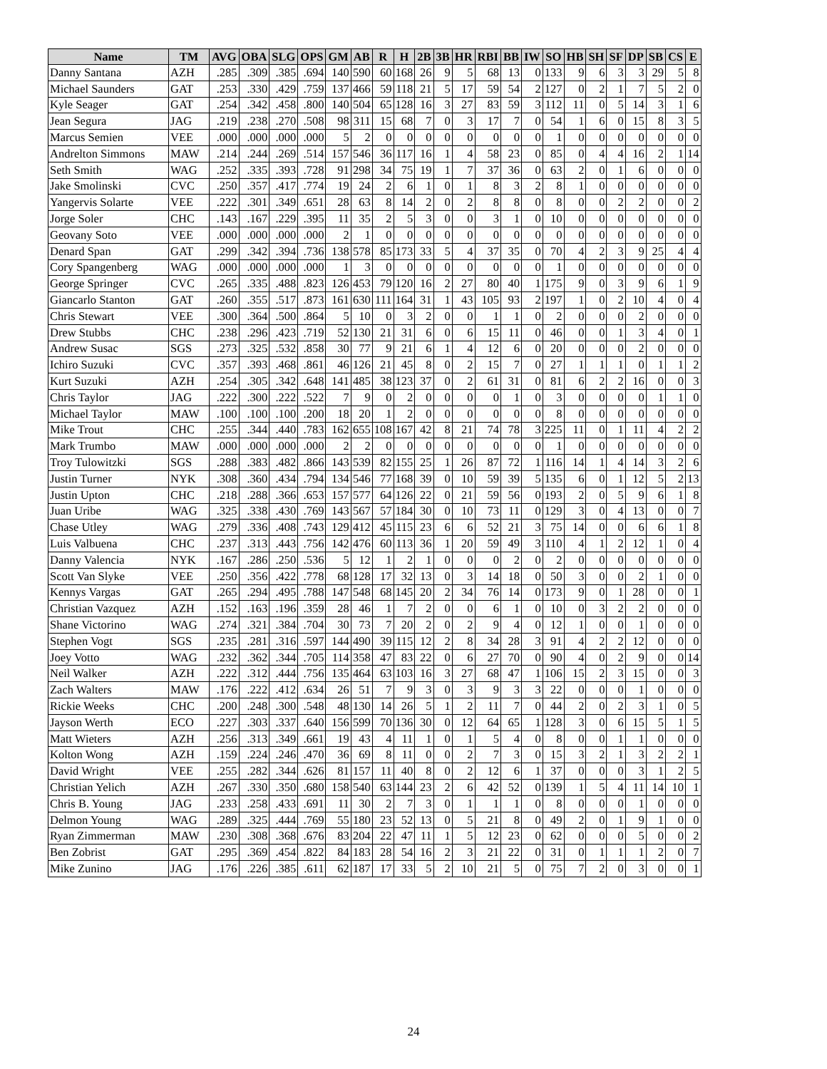| Name | TM | AVG | OBA | SLG | OPS | GM | AB | R | H | 2B | 3B | HR | RBI | BB | IW | SO | HB | SH | SF | DP | SB | CS | E |
| --- | --- | --- | --- | --- | --- | --- | --- | --- | --- | --- | --- | --- | --- | --- | --- | --- | --- | --- | --- | --- | --- | --- | --- |
| Danny Santana | AZH | .285 | .309 | .385 | .694 | 140 | 590 | 60 | 168 | 26 | 9 | 5 | 68 | 13 | 0 | 133 | 9 | 6 | 3 | 3 | 29 | 5 | 8 |
| Michael Saunders | GAT | .253 | .330 | .429 | .759 | 137 | 466 | 59 | 118 | 21 | 5 | 17 | 59 | 54 | 2 | 127 | 0 | 2 | 1 | 7 | 5 | 2 | 0 |
| Kyle Seager | GAT | .254 | .342 | .458 | .800 | 140 | 504 | 65 | 128 | 16 | 3 | 27 | 83 | 59 | 3 | 112 | 11 | 0 | 5 | 14 | 3 | 1 | 6 |
| Jean Segura | JAG | .219 | .238 | .270 | .508 | 98 | 311 | 15 | 68 | 7 | 0 | 3 | 17 | 7 | 0 | 54 | 1 | 6 | 0 | 15 | 8 | 3 | 5 |
| Marcus Semien | VEE | .000 | .000 | .000 | .000 | 5 | 2 | 0 | 0 | 0 | 0 | 0 | 0 | 0 | 0 | 1 | 0 | 0 | 0 | 0 | 0 | 0 | 0 |
| Andrelton Simmons | MAW | .214 | .244 | .269 | .514 | 157 | 546 | 36 | 117 | 16 | 1 | 4 | 58 | 23 | 0 | 85 | 0 | 4 | 4 | 16 | 2 | 1 | 14 |
| Seth Smith | WAG | .252 | .335 | .393 | .728 | 91 | 298 | 34 | 75 | 19 | 1 | 7 | 37 | 36 | 0 | 63 | 2 | 0 | 1 | 6 | 0 | 0 | 0 |
| Jake Smolinski | CVC | .250 | .357 | .417 | .774 | 19 | 24 | 2 | 6 | 1 | 0 | 1 | 8 | 3 | 2 | 8 | 1 | 0 | 0 | 0 | 0 | 0 | 0 |
| Yangervis Solarte | VEE | .222 | .301 | .349 | .651 | 28 | 63 | 8 | 14 | 2 | 0 | 2 | 8 | 8 | 0 | 8 | 0 | 0 | 2 | 2 | 0 | 0 | 2 |
| Jorge Soler | CHC | .143 | .167 | .229 | .395 | 11 | 35 | 2 | 5 | 3 | 0 | 0 | 3 | 1 | 0 | 10 | 0 | 0 | 0 | 0 | 0 | 0 | 0 |
| Geovany Soto | VEE | .000 | .000 | .000 | .000 | 2 | 1 | 0 | 0 | 0 | 0 | 0 | 0 | 0 | 0 | 0 | 0 | 0 | 0 | 0 | 0 | 0 | 0 |
| Denard Span | GAT | .299 | .342 | .394 | .736 | 138 | 578 | 85 | 173 | 33 | 5 | 4 | 37 | 35 | 0 | 70 | 4 | 2 | 3 | 9 | 25 | 4 | 4 |
| Cory Spangenberg | WAG | .000 | .000 | .000 | .000 | 1 | 3 | 0 | 0 | 0 | 0 | 0 | 0 | 0 | 0 | 1 | 0 | 0 | 0 | 0 | 0 | 0 | 0 |
| George Springer | CVC | .265 | .335 | .488 | .823 | 126 | 453 | 79 | 120 | 16 | 2 | 27 | 80 | 40 | 1 | 175 | 9 | 0 | 3 | 9 | 6 | 1 | 9 |
| Giancarlo Stanton | GAT | .260 | .355 | .517 | .873 | 161 | 630 | 111 | 164 | 31 | 1 | 43 | 105 | 93 | 2 | 197 | 1 | 0 | 2 | 10 | 4 | 0 | 4 |
| Chris Stewart | VEE | .300 | .364 | .500 | .864 | 5 | 10 | 0 | 3 | 2 | 0 | 0 | 1 | 1 | 0 | 2 | 0 | 0 | 0 | 2 | 0 | 0 | 0 |
| Drew Stubbs | CHC | .238 | .296 | .423 | .719 | 52 | 130 | 21 | 31 | 6 | 0 | 6 | 15 | 11 | 0 | 46 | 0 | 0 | 1 | 3 | 4 | 0 | 1 |
| Andrew Susac | SGS | .273 | .325 | .532 | .858 | 30 | 77 | 9 | 21 | 6 | 1 | 4 | 12 | 6 | 0 | 20 | 0 | 0 | 0 | 2 | 0 | 0 | 0 |
| Ichiro Suzuki | CVC | .357 | .393 | .468 | .861 | 46 | 126 | 21 | 45 | 8 | 0 | 2 | 15 | 7 | 0 | 27 | 1 | 1 | 1 | 0 | 1 | 1 | 2 |
| Kurt Suzuki | AZH | .254 | .305 | .342 | .648 | 141 | 485 | 38 | 123 | 37 | 0 | 2 | 61 | 31 | 0 | 81 | 6 | 2 | 2 | 16 | 0 | 0 | 3 |
| Chris Taylor | JAG | .222 | .300 | .222 | .522 | 7 | 9 | 0 | 2 | 0 | 0 | 0 | 0 | 1 | 0 | 3 | 0 | 0 | 0 | 0 | 1 | 1 | 0 |
| Michael Taylor | MAW | .100 | .100 | .100 | .200 | 18 | 20 | 1 | 2 | 0 | 0 | 0 | 0 | 0 | 0 | 8 | 0 | 0 | 0 | 0 | 0 | 0 | 0 |
| Mike Trout | CHC | .255 | .344 | .440 | .783 | 162 | 655 | 108 | 167 | 42 | 8 | 21 | 74 | 78 | 3 | 225 | 11 | 0 | 1 | 11 | 4 | 2 | 2 |
| Mark Trumbo | MAW | .000 | .000 | .000 | .000 | 2 | 2 | 0 | 0 | 0 | 0 | 0 | 0 | 0 | 0 | 1 | 0 | 0 | 0 | 0 | 0 | 0 | 0 |
| Troy Tulowitzki | SGS | .288 | .383 | .482 | .866 | 143 | 539 | 82 | 155 | 25 | 1 | 26 | 87 | 72 | 1 | 116 | 14 | 1 | 4 | 14 | 3 | 2 | 6 |
| Justin Turner | NYK | .308 | .360 | .434 | .794 | 134 | 546 | 77 | 168 | 39 | 0 | 10 | 59 | 39 | 5 | 135 | 6 | 0 | 1 | 12 | 5 | 2 | 13 |
| Justin Upton | CHC | .218 | .288 | .366 | .653 | 157 | 577 | 64 | 126 | 22 | 0 | 21 | 59 | 56 | 0 | 193 | 2 | 0 | 5 | 9 | 6 | 1 | 8 |
| Juan Uribe | WAG | .325 | .338 | .430 | .769 | 143 | 567 | 57 | 184 | 30 | 0 | 10 | 73 | 11 | 0 | 129 | 3 | 0 | 4 | 13 | 0 | 0 | 7 |
| Chase Utley | WAG | .279 | .336 | .408 | .743 | 129 | 412 | 45 | 115 | 23 | 6 | 6 | 52 | 21 | 3 | 75 | 14 | 0 | 0 | 6 | 6 | 1 | 8 |
| Luis Valbuena | CHC | .237 | .313 | .443 | .756 | 142 | 476 | 60 | 113 | 36 | 1 | 20 | 59 | 49 | 3 | 110 | 4 | 1 | 2 | 12 | 1 | 0 | 4 |
| Danny Valencia | NYK | .167 | .286 | .250 | .536 | 5 | 12 | 1 | 2 | 1 | 0 | 0 | 0 | 2 | 0 | 2 | 0 | 0 | 0 | 0 | 0 | 0 | 0 |
| Scott Van Slyke | VEE | .250 | .356 | .422 | .778 | 68 | 128 | 17 | 32 | 13 | 0 | 3 | 14 | 18 | 0 | 50 | 3 | 0 | 0 | 2 | 1 | 0 | 0 |
| Kennys Vargas | GAT | .265 | .294 | .495 | .788 | 147 | 548 | 68 | 145 | 20 | 2 | 34 | 76 | 14 | 0 | 173 | 9 | 0 | 1 | 28 | 0 | 0 | 1 |
| Christian Vazquez | AZH | .152 | .163 | .196 | .359 | 28 | 46 | 1 | 7 | 2 | 0 | 0 | 6 | 1 | 0 | 10 | 0 | 3 | 2 | 2 | 0 | 0 | 0 |
| Shane Victorino | WAG | .274 | .321 | .384 | .704 | 30 | 73 | 7 | 20 | 2 | 0 | 2 | 9 | 4 | 0 | 12 | 1 | 0 | 0 | 1 | 0 | 0 | 0 |
| Stephen Vogt | SGS | .235 | .281 | .316 | .597 | 144 | 490 | 39 | 115 | 12 | 2 | 8 | 34 | 28 | 3 | 91 | 4 | 2 | 2 | 12 | 0 | 0 | 0 |
| Joey Votto | WAG | .232 | .362 | .344 | .705 | 114 | 358 | 47 | 83 | 22 | 0 | 6 | 27 | 70 | 0 | 90 | 4 | 0 | 2 | 9 | 0 | 0 | 14 |
| Neil Walker | AZH | .222 | .312 | .444 | .756 | 135 | 464 | 63 | 103 | 16 | 3 | 27 | 68 | 47 | 1 | 106 | 15 | 2 | 3 | 15 | 0 | 0 | 3 |
| Zach Walters | MAW | .176 | .222 | .412 | .634 | 26 | 51 | 7 | 9 | 3 | 0 | 3 | 9 | 3 | 3 | 22 | 0 | 0 | 0 | 1 | 0 | 0 | 0 |
| Rickie Weeks | CHC | .200 | .248 | .300 | .548 | 48 | 130 | 14 | 26 | 5 | 1 | 2 | 11 | 7 | 0 | 44 | 2 | 0 | 2 | 3 | 1 | 0 | 5 |
| Jayson Werth | ECO | .227 | .303 | .337 | .640 | 156 | 599 | 70 | 136 | 30 | 0 | 12 | 64 | 65 | 1 | 128 | 3 | 0 | 6 | 15 | 5 | 1 | 5 |
| Matt Wieters | AZH | .256 | .313 | .349 | .661 | 19 | 43 | 4 | 11 | 1 | 0 | 1 | 5 | 4 | 0 | 8 | 0 | 0 | 1 | 1 | 0 | 0 | 0 |
| Kolton Wong | AZH | .159 | .224 | .246 | .470 | 36 | 69 | 8 | 11 | 0 | 0 | 2 | 7 | 3 | 0 | 15 | 3 | 2 | 1 | 3 | 2 | 2 | 1 |
| David Wright | VEE | .255 | .282 | .344 | .626 | 81 | 157 | 11 | 40 | 8 | 0 | 2 | 12 | 6 | 1 | 37 | 0 | 0 | 0 | 3 | 1 | 2 | 5 |
| Christian Yelich | AZH | .267 | .330 | .350 | .680 | 158 | 540 | 63 | 144 | 23 | 2 | 6 | 42 | 52 | 0 | 139 | 1 | 5 | 4 | 11 | 14 | 10 | 1 |
| Chris B. Young | JAG | .233 | .258 | .433 | .691 | 11 | 30 | 2 | 7 | 3 | 0 | 1 | 1 | 1 | 0 | 8 | 0 | 0 | 0 | 1 | 0 | 0 | 0 |
| Delmon Young | WAG | .289 | .325 | .444 | .769 | 55 | 180 | 23 | 52 | 13 | 0 | 5 | 21 | 8 | 0 | 49 | 2 | 0 | 1 | 9 | 1 | 0 | 0 |
| Ryan Zimmerman | MAW | .230 | .308 | .368 | .676 | 83 | 204 | 22 | 47 | 11 | 1 | 5 | 12 | 23 | 0 | 62 | 0 | 0 | 0 | 5 | 0 | 0 | 2 |
| Ben Zobrist | GAT | .295 | .369 | .454 | .822 | 84 | 183 | 28 | 54 | 16 | 2 | 3 | 21 | 22 | 0 | 31 | 0 | 1 | 1 | 1 | 2 | 0 | 7 |
| Mike Zunino | JAG | .176 | .226 | .385 | .611 | 62 | 187 | 17 | 33 | 5 | 2 | 10 | 21 | 5 | 0 | 75 | 7 | 2 | 0 | 3 | 0 | 0 | 1 |
24